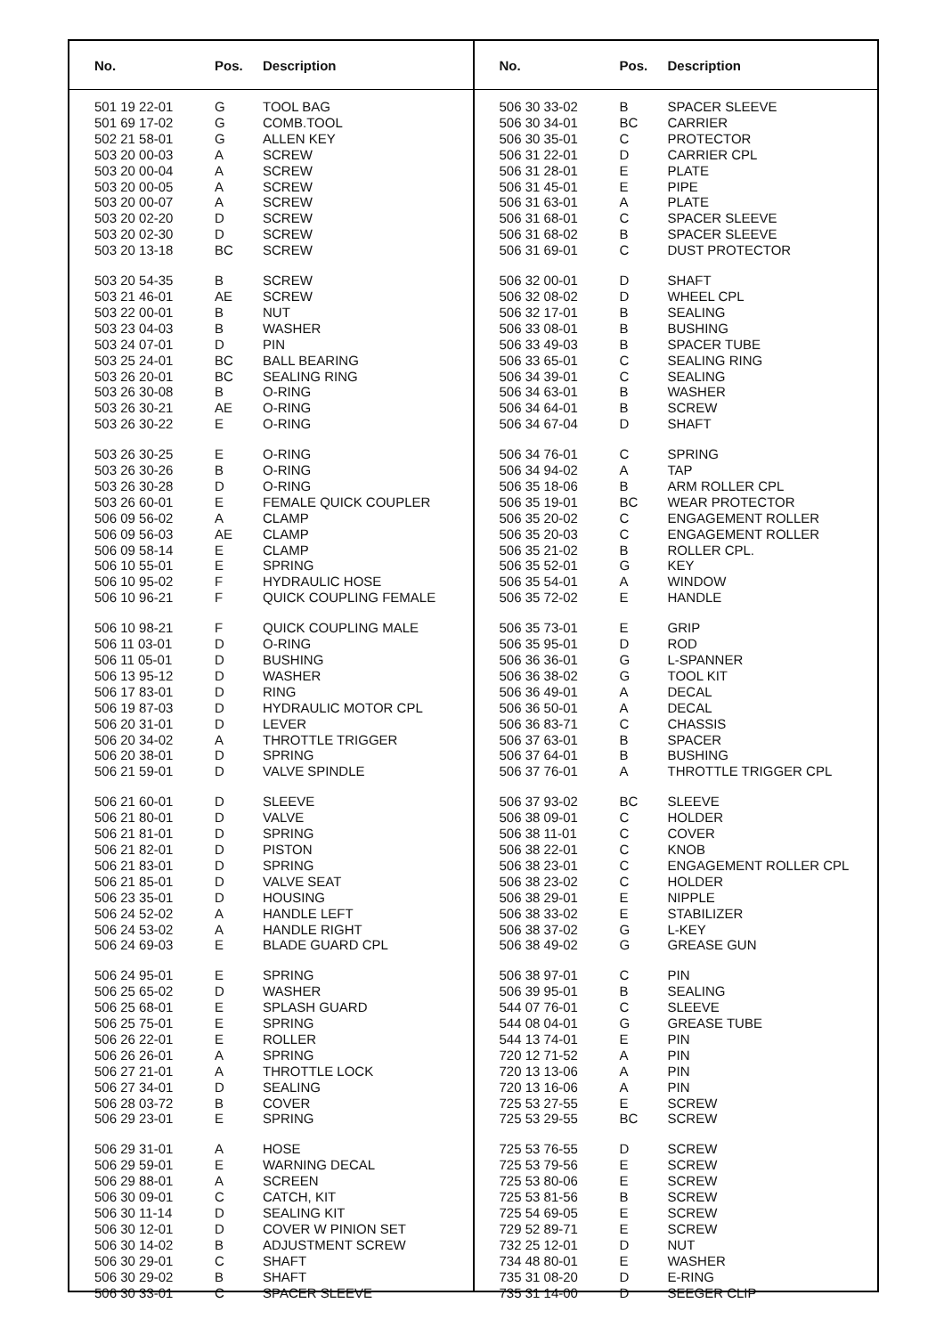| No. | Pos. | Description |
| --- | --- | --- |
| 501 19 22-01 | G | TOOL BAG |
| 501 69 17-02 | G | COMB.TOOL |
| 502 21 58-01 | G | ALLEN KEY |
| 503 20 00-03 | A | SCREW |
| 503 20 00-04 | A | SCREW |
| 503 20 00-05 | A | SCREW |
| 503 20 00-07 | A | SCREW |
| 503 20 02-20 | D | SCREW |
| 503 20 02-30 | D | SCREW |
| 503 20 13-18 | BC | SCREW |
| 503 20 54-35 | B | SCREW |
| 503 21 46-01 | AE | SCREW |
| 503 22 00-01 | B | NUT |
| 503 23 04-03 | B | WASHER |
| 503 24 07-01 | D | PIN |
| 503 25 24-01 | BC | BALL BEARING |
| 503 26 20-01 | BC | SEALING RING |
| 503 26 30-08 | B | O-RING |
| 503 26 30-21 | AE | O-RING |
| 503 26 30-22 | E | O-RING |
| 503 26 30-25 | E | O-RING |
| 503 26 30-26 | B | O-RING |
| 503 26 30-28 | D | O-RING |
| 503 26 60-01 | E | FEMALE QUICK COUPLER |
| 506 09 56-02 | A | CLAMP |
| 506 09 56-03 | AE | CLAMP |
| 506 09 58-14 | E | CLAMP |
| 506 10 55-01 | E | SPRING |
| 506 10 95-02 | F | HYDRAULIC HOSE |
| 506 10 96-21 | F | QUICK COUPLING FEMALE |
| 506 10 98-21 | F | QUICK COUPLING MALE |
| 506 11 03-01 | D | O-RING |
| 506 11 05-01 | D | BUSHING |
| 506 13 95-12 | D | WASHER |
| 506 17 83-01 | D | RING |
| 506 19 87-03 | D | HYDRAULIC MOTOR CPL |
| 506 20 31-01 | D | LEVER |
| 506 20 34-02 | A | THROTTLE TRIGGER |
| 506 20 38-01 | D | SPRING |
| 506 21 59-01 | D | VALVE SPINDLE |
| 506 21 60-01 | D | SLEEVE |
| 506 21 80-01 | D | VALVE |
| 506 21 81-01 | D | SPRING |
| 506 21 82-01 | D | PISTON |
| 506 21 83-01 | D | SPRING |
| 506 21 85-01 | D | VALVE SEAT |
| 506 23 35-01 | D | HOUSING |
| 506 24 52-02 | A | HANDLE LEFT |
| 506 24 53-02 | A | HANDLE RIGHT |
| 506 24 69-03 | E | BLADE GUARD CPL |
| 506 24 95-01 | E | SPRING |
| 506 25 65-02 | D | WASHER |
| 506 25 68-01 | E | SPLASH GUARD |
| 506 25 75-01 | E | SPRING |
| 506 26 22-01 | E | ROLLER |
| 506 26 26-01 | A | SPRING |
| 506 27 21-01 | A | THROTTLE LOCK |
| 506 27 34-01 | D | SEALING |
| 506 28 03-72 | B | COVER |
| 506 29 23-01 | E | SPRING |
| 506 29 31-01 | A | HOSE |
| 506 29 59-01 | E | WARNING DECAL |
| 506 29 88-01 | A | SCREEN |
| 506 30 09-01 | C | CATCH, KIT |
| 506 30 11-14 | D | SEALING KIT |
| 506 30 12-01 | D | COVER W PINION SET |
| 506 30 14-02 | B | ADJUSTMENT SCREW |
| 506 30 29-01 | C | SHAFT |
| 506 30 29-02 | B | SHAFT |
| 506 30 33-01 | C | SPACER SLEEVE |
| No. | Pos. | Description |
| --- | --- | --- |
| 506 30 33-02 | B | SPACER SLEEVE |
| 506 30 34-01 | BC | CARRIER |
| 506 30 35-01 | C | PROTECTOR |
| 506 31 22-01 | D | CARRIER CPL |
| 506 31 28-01 | E | PLATE |
| 506 31 45-01 | E | PIPE |
| 506 31 63-01 | A | PLATE |
| 506 31 68-01 | C | SPACER SLEEVE |
| 506 31 68-02 | B | SPACER SLEEVE |
| 506 31 69-01 | C | DUST PROTECTOR |
| 506 32 00-01 | D | SHAFT |
| 506 32 08-02 | D | WHEEL CPL |
| 506 32 17-01 | B | SEALING |
| 506 33 08-01 | B | BUSHING |
| 506 33 49-03 | B | SPACER TUBE |
| 506 33 65-01 | C | SEALING RING |
| 506 34 39-01 | C | SEALING |
| 506 34 63-01 | B | WASHER |
| 506 34 64-01 | B | SCREW |
| 506 34 67-04 | D | SHAFT |
| 506 34 76-01 | C | SPRING |
| 506 34 94-02 | A | TAP |
| 506 35 18-06 | B | ARM ROLLER CPL |
| 506 35 19-01 | BC | WEAR PROTECTOR |
| 506 35 20-02 | C | ENGAGEMENT ROLLER |
| 506 35 20-03 | C | ENGAGEMENT ROLLER |
| 506 35 21-02 | B | ROLLER CPL. |
| 506 35 52-01 | G | KEY |
| 506 35 54-01 | A | WINDOW |
| 506 35 72-02 | E | HANDLE |
| 506 35 73-01 | E | GRIP |
| 506 35 95-01 | D | ROD |
| 506 36 36-01 | G | L-SPANNER |
| 506 36 38-02 | G | TOOL KIT |
| 506 36 49-01 | A | DECAL |
| 506 36 50-01 | A | DECAL |
| 506 36 83-71 | C | CHASSIS |
| 506 37 63-01 | B | SPACER |
| 506 37 64-01 | B | BUSHING |
| 506 37 76-01 | A | THROTTLE TRIGGER CPL |
| 506 37 93-02 | BC | SLEEVE |
| 506 38 09-01 | C | HOLDER |
| 506 38 11-01 | C | COVER |
| 506 38 22-01 | C | KNOB |
| 506 38 23-01 | C | ENGAGEMENT ROLLER CPL |
| 506 38 23-02 | C | HOLDER |
| 506 38 29-01 | E | NIPPLE |
| 506 38 33-02 | E | STABILIZER |
| 506 38 37-02 | G | L-KEY |
| 506 38 49-02 | G | GREASE GUN |
| 506 38 97-01 | C | PIN |
| 506 39 95-01 | B | SEALING |
| 544 07 76-01 | C | SLEEVE |
| 544 08 04-01 | G | GREASE TUBE |
| 544 13 74-01 | E | PIN |
| 720 12 71-52 | A | PIN |
| 720 13 13-06 | A | PIN |
| 720 13 16-06 | A | PIN |
| 725 53 27-55 | E | SCREW |
| 725 53 29-55 | BC | SCREW |
| 725 53 76-55 | D | SCREW |
| 725 53 79-56 | E | SCREW |
| 725 53 80-06 | E | SCREW |
| 725 53 81-56 | B | SCREW |
| 725 54 69-05 | E | SCREW |
| 729 52 89-71 | E | SCREW |
| 732 25 12-01 | D | NUT |
| 734 48 80-01 | E | WASHER |
| 735 31 08-20 | D | E-RING |
| 735 31 14-00 | D | SEEGER CLIP |